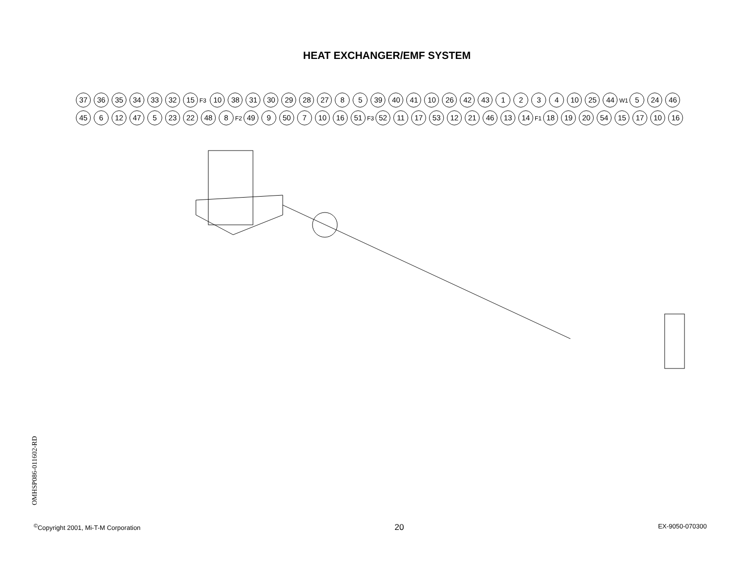HEAT EXCHANGER/EMF SYSTEM
37 36 35 34 33 32 15 F3 10 38 31 30 29 28 27 8 5 39 40 41 10 26 42 43 1234 10 25 44 W1 5 24 46 45 6 12 47 5 23 22 48 8 F2 49 9 50 7 10 16 51 F3 52 11 17 53 12 21 46 13 14 F1 18 19 20 54 15 17 10 16
OMHSP086-011602-RD
<sup>©</sup>Copyright 2001, Mi-T-M Corporation 20 EX-9050-070300